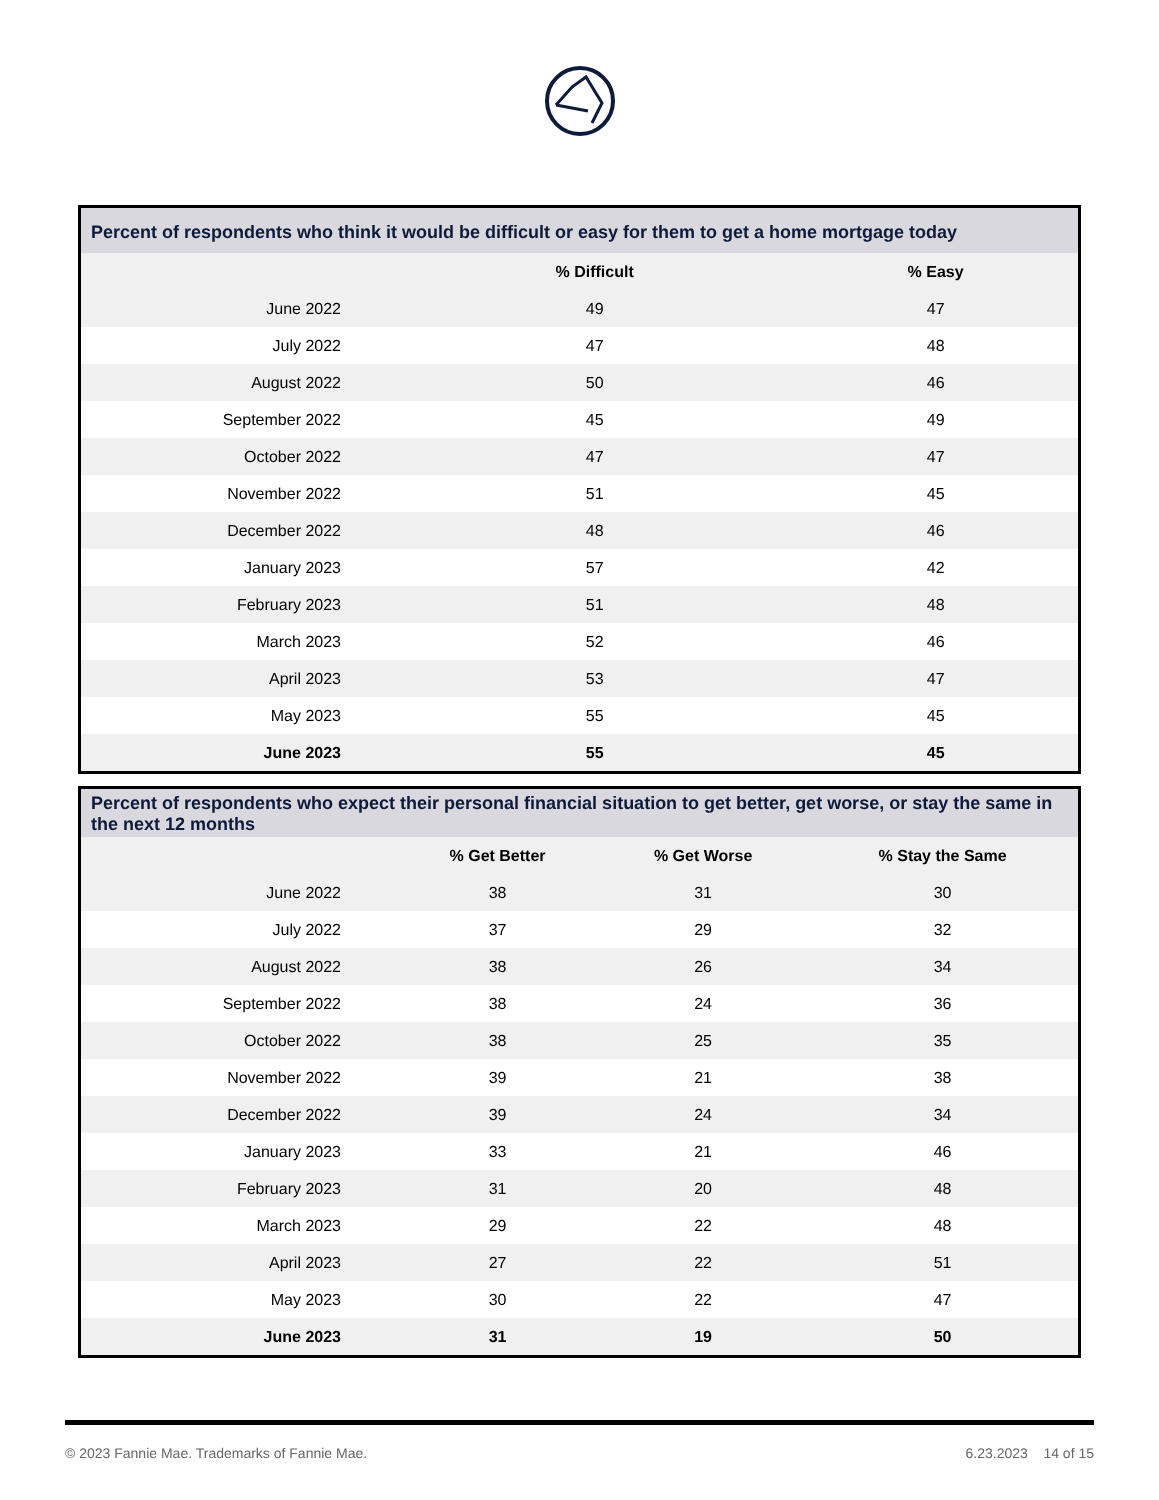Percent of respondents who think it would be difficult or easy for them to get a home mortgage today
| | % Difficult | % Easy | |
| --- | --- | --- | --- |
| June 2022 | 49 | 47 | |
| July 2022 | 47 | 48 | |
| August 2022 | 50 | 46 | |
| September 2022 | 45 | 49 | |
| October 2022 | 47 | 47 | |
| November 2022 | 51 | 45 | |
| December 2022 | 48 | 46 | |
| January 2023 | 57 | 42 | |
| February 2023 | 51 | 48 | |
| March 2023 | 52 | 46 | |
| April 2023 | 53 | 47 | |
| May 2023 | 55 | 45 | |
| June 2023 | 55 | 45 | |
Percent of respondents who expect their personal financial situation to get better, get worse, or stay the same in the next 12 months
| | % Get Better | % Get Worse | % Stay the Same |
| --- | --- | --- | --- |
| June 2022 | 38 | 31 | 30 |
| July 2022 | 37 | 29 | 32 |
| August 2022 | 38 | 26 | 34 |
| September 2022 | 38 | 24 | 36 |
| October 2022 | 38 | 25 | 35 |
| November 2022 | 39 | 21 | 38 |
| December 2022 | 39 | 24 | 34 |
| January 2023 | 33 | 21 | 46 |
| February 2023 | 31 | 20 | 48 |
| March 2023 | 29 | 22 | 48 |
| April 2023 | 27 | 22 | 51 |
| May 2023 | 30 | 22 | 47 |
| June 2023 | 31 | 19 | 50 |
© 2023 Fannie Mae. Trademarks of Fannie Mae. 6.23.2023 14 of 15